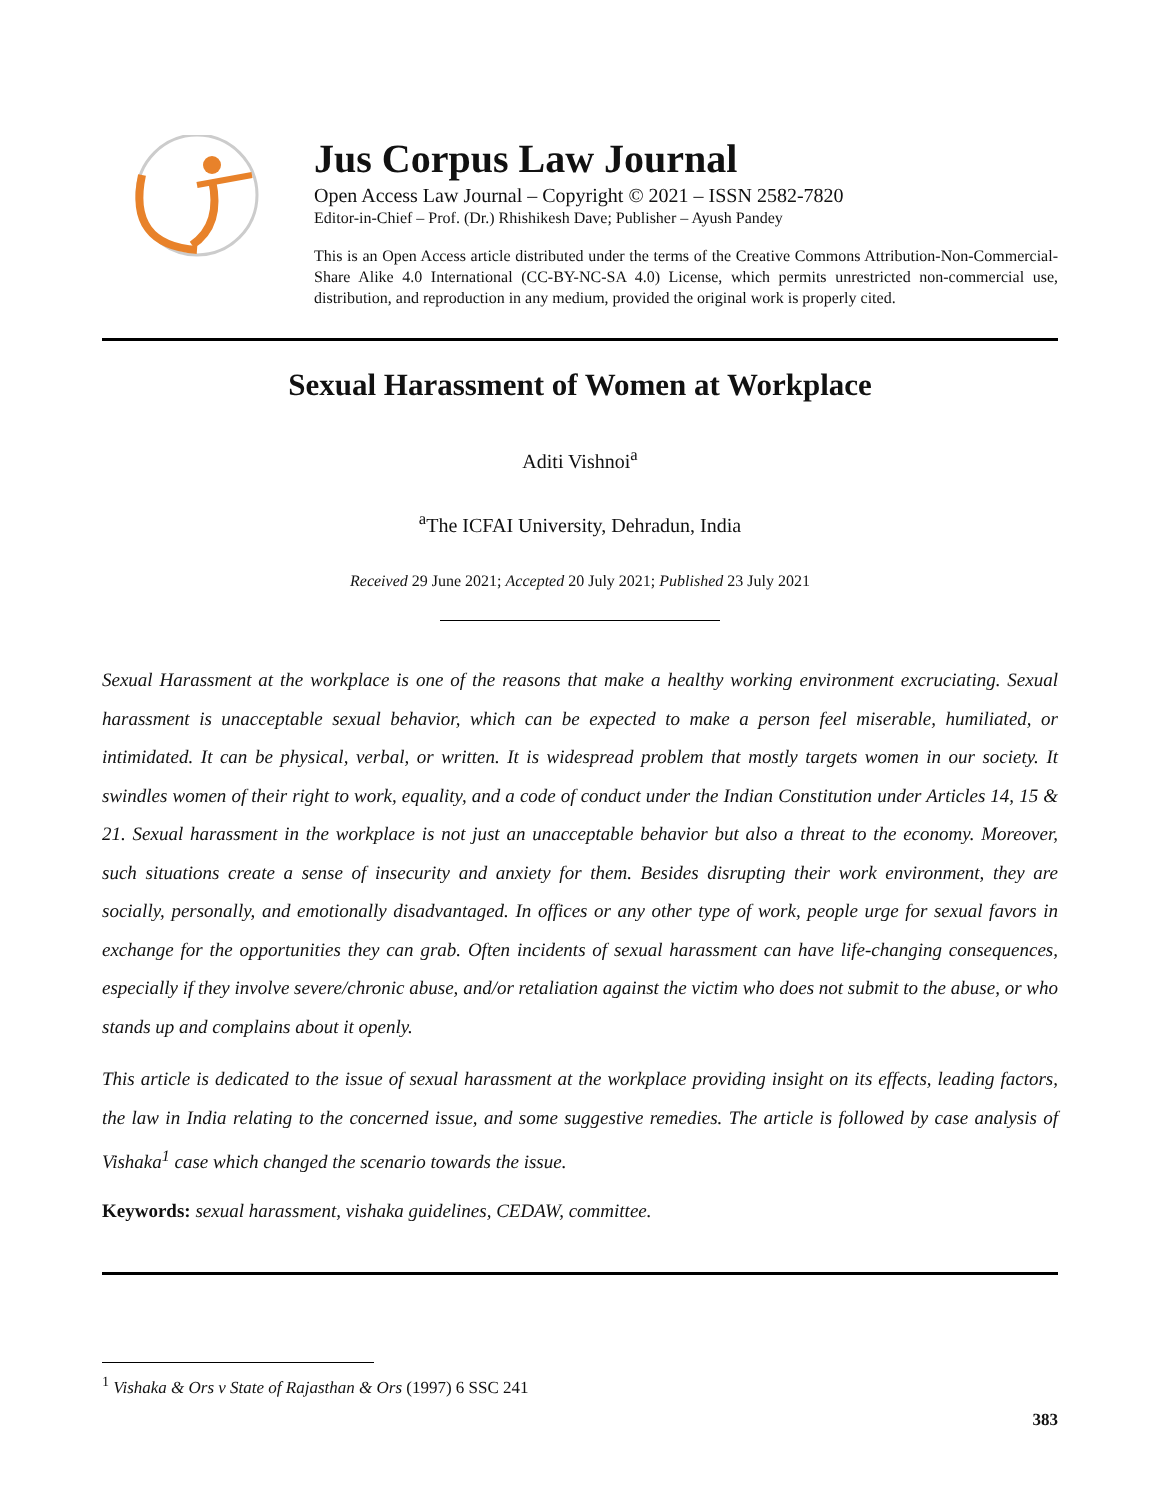Jus Corpus Law Journal
Open Access Law Journal – Copyright © 2021 – ISSN 2582-7820
Editor-in-Chief – Prof. (Dr.) Rhishikesh Dave; Publisher – Ayush Pandey
This is an Open Access article distributed under the terms of the Creative Commons Attribution-Non-Commercial-Share Alike 4.0 International (CC-BY-NC-SA 4.0) License, which permits unrestricted non-commercial use, distribution, and reproduction in any medium, provided the original work is properly cited.
Sexual Harassment of Women at Workplace
Aditi Vishnoi<sup>a</sup>
<sup>a</sup> The ICFAI University, Dehradun, India
Received 29 June 2021; Accepted 20 July 2021; Published 23 July 2021
Sexual Harassment at the workplace is one of the reasons that make a healthy working environment excruciating. Sexual harassment is unacceptable sexual behavior, which can be expected to make a person feel miserable, humiliated, or intimidated. It can be physical, verbal, or written. It is widespread problem that mostly targets women in our society. It swindles women of their right to work, equality, and a code of conduct under the Indian Constitution under Articles 14, 15 & 21. Sexual harassment in the workplace is not just an unacceptable behavior but also a threat to the economy. Moreover, such situations create a sense of insecurity and anxiety for them. Besides disrupting their work environment, they are socially, personally, and emotionally disadvantaged. In offices or any other type of work, people urge for sexual favors in exchange for the opportunities they can grab. Often incidents of sexual harassment can have life-changing consequences, especially if they involve severe/chronic abuse, and/or retaliation against the victim who does not submit to the abuse, or who stands up and complains about it openly.
This article is dedicated to the issue of sexual harassment at the workplace providing insight on its effects, leading factors, the law in India relating to the concerned issue, and some suggestive remedies. The article is followed by case analysis of Vishaka<sup>1</sup> case which changed the scenario towards the issue.
Keywords: sexual harassment, vishaka guidelines, CEDAW, committee.
<sup>1</sup> Vishaka & Ors v State of Rajasthan & Ors (1997) 6 SSC 241
383